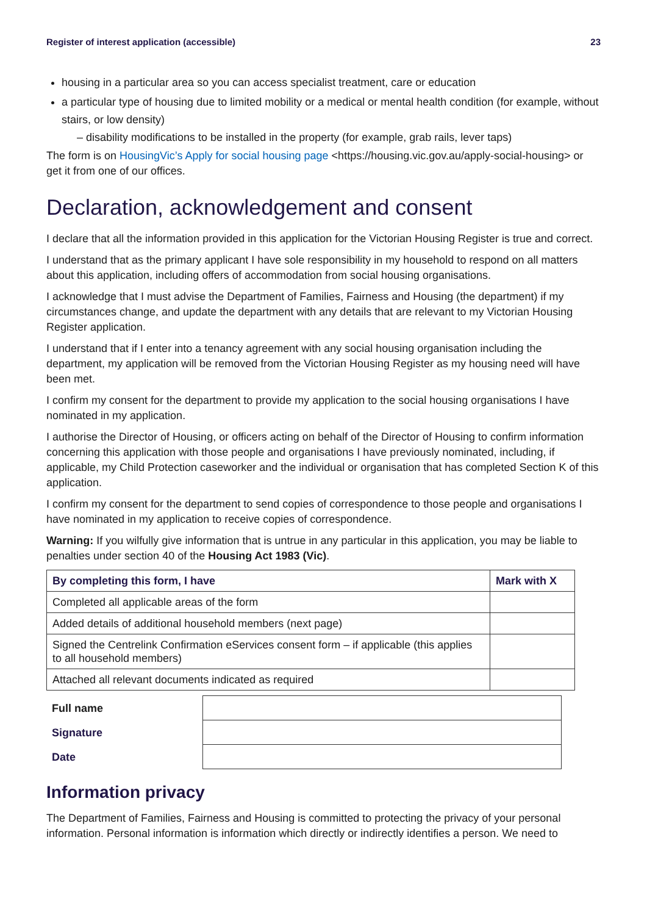Register of interest application (accessible) 23
housing in a particular area so you can access specialist treatment, care or education
a particular type of housing due to limited mobility or a medical or mental health condition (for example, without stairs, or low density)
– disability modifications to be installed in the property (for example, grab rails, lever taps)
The form is on HousingVic’s Apply for social housing page <https://housing.vic.gov.au/apply-social-housing> or get it from one of our offices.
Declaration, acknowledgement and consent
I declare that all the information provided in this application for the Victorian Housing Register is true and correct.
I understand that as the primary applicant I have sole responsibility in my household to respond on all matters about this application, including offers of accommodation from social housing organisations.
I acknowledge that I must advise the Department of Families, Fairness and Housing (the department) if my circumstances change, and update the department with any details that are relevant to my Victorian Housing Register application.
I understand that if I enter into a tenancy agreement with any social housing organisation including the department, my application will be removed from the Victorian Housing Register as my housing need will have been met.
I confirm my consent for the department to provide my application to the social housing organisations I have nominated in my application.
I authorise the Director of Housing, or officers acting on behalf of the Director of Housing to confirm information concerning this application with those people and organisations I have previously nominated, including, if applicable, my Child Protection caseworker and the individual or organisation that has completed Section K of this application.
I confirm my consent for the department to send copies of correspondence to those people and organisations I have nominated in my application to receive copies of correspondence.
Warning: If you wilfully give information that is untrue in any particular in this application, you may be liable to penalties under section 40 of the Housing Act 1983 (Vic).
| By completing this form, I have | Mark with X |
| --- | --- |
| Completed all applicable areas of the form | |
| Added details of additional household members (next page) | |
| Signed the Centrelink Confirmation eServices consent form – if applicable (this applies to all household members) | |
| Attached all relevant documents indicated as required | |
| Full name | |
| Signature | |
| Date | |
Information privacy
The Department of Families, Fairness and Housing is committed to protecting the privacy of your personal information. Personal information is information which directly or indirectly identifies a person. We need to